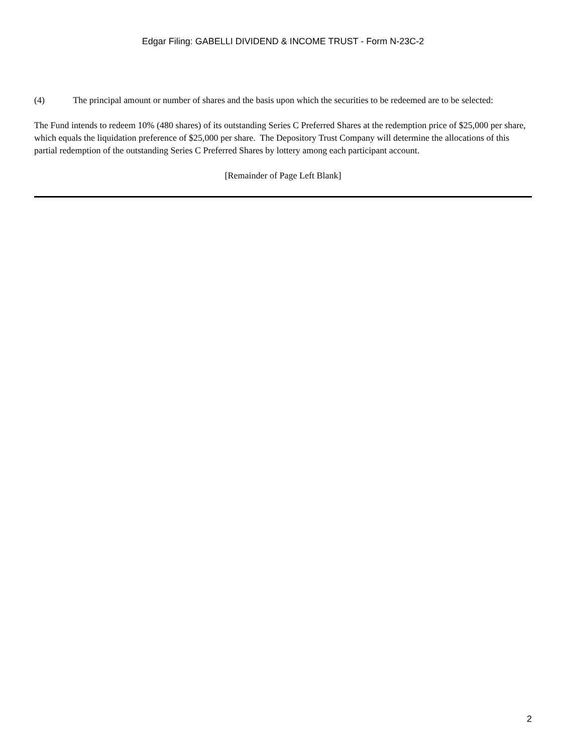Edgar Filing: GABELLI DIVIDEND & INCOME TRUST - Form N-23C-2
(4) The principal amount or number of shares and the basis upon which the securities to be redeemed are to be selected:
The Fund intends to redeem 10% (480 shares) of its outstanding Series C Preferred Shares at the redemption price of $25,000 per share, which equals the liquidation preference of $25,000 per share. The Depository Trust Company will determine the allocations of this partial redemption of the outstanding Series C Preferred Shares by lottery among each participant account.
[Remainder of Page Left Blank]
2